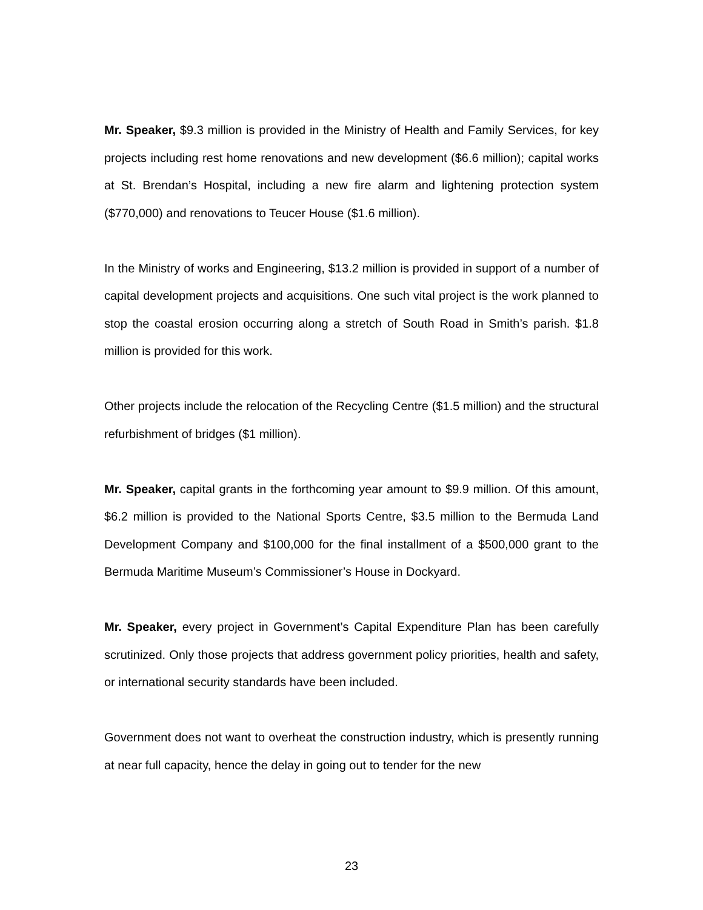Mr. Speaker, $9.3 million is provided in the Ministry of Health and Family Services, for key projects including rest home renovations and new development ($6.6 million); capital works at St. Brendan’s Hospital, including a new fire alarm and lightening protection system ($770,000) and renovations to Teucer House ($1.6 million).
In the Ministry of works and Engineering, $13.2 million is provided in support of a number of capital development projects and acquisitions. One such vital project is the work planned to stop the coastal erosion occurring along a stretch of South Road in Smith’s parish. $1.8 million is provided for this work.
Other projects include the relocation of the Recycling Centre ($1.5 million) and the structural refurbishment of bridges ($1 million).
Mr. Speaker, capital grants in the forthcoming year amount to $9.9 million. Of this amount, $6.2 million is provided to the National Sports Centre, $3.5 million to the Bermuda Land Development Company and $100,000 for the final installment of a $500,000 grant to the Bermuda Maritime Museum’s Commissioner’s House in Dockyard.
Mr. Speaker, every project in Government’s Capital Expenditure Plan has been carefully scrutinized. Only those projects that address government policy priorities, health and safety, or international security standards have been included.
Government does not want to overheat the construction industry, which is presently running at near full capacity, hence the delay in going out to tender for the new
23